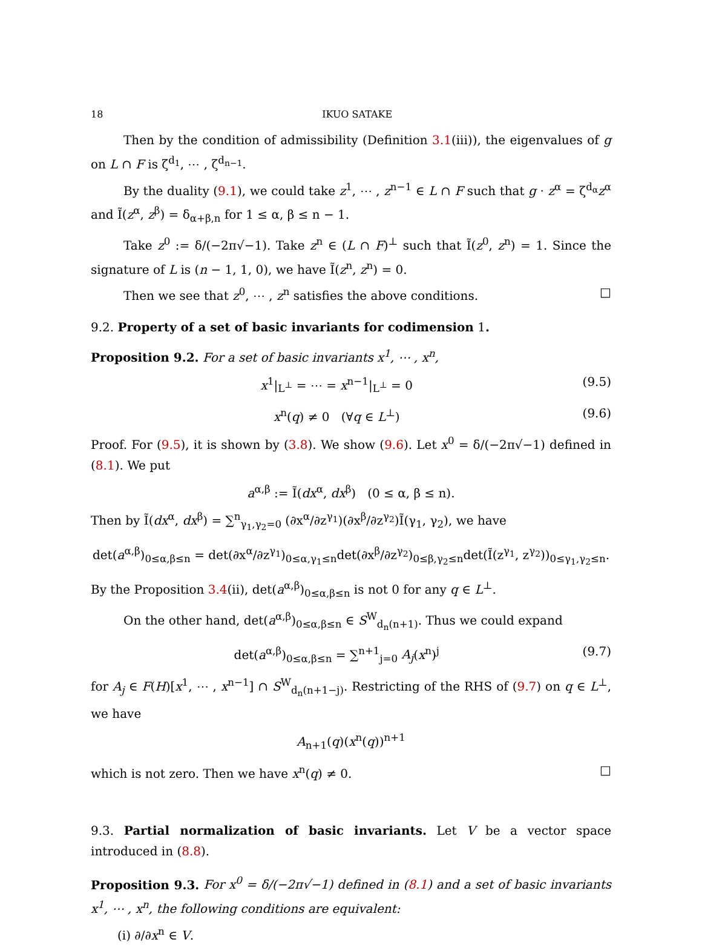18 IKUO SATAKE
Then by the condition of admissibility (Definition 3.1(iii)), the eigenvalues of g on L ∩ F is ζ<sup>d<sub>1</sub></sup>, ⋯ , ζ<sup>d<sub>n−1</sub></sup>.
By the duality (9.1), we could take z<sup>1</sup>, ⋯ , z<sup>n−1</sup> ∈ L ∩ F such that g · z<sup>α</sup> = ζ<sup>d<sub>α</sub></sup>z<sup>α</sup> and Ĩ(z<sup>α</sup>, z<sup>β</sup>) = δ<sub>α+β,n</sub> for 1 ≤ α, β ≤ n − 1.
Take z<sup>0</sup> := δ/(−2π√−1). Take z<sup>n</sup> ∈ (L ∩ F)<sup>⊥</sup> such that Ĩ(z<sup>0</sup>, z<sup>n</sup>) = 1. Since the signature of L is (n − 1, 1, 0), we have Ĩ(z<sup>n</sup>, z<sup>n</sup>) = 0.
Then we see that z<sup>0</sup>, ⋯ , z<sup>n</sup> satisfies the above conditions. □
9.2. Property of a set of basic invariants for codimension 1.
Proposition 9.2. For a set of basic invariants x<sup>1</sup>, ⋯ , x<sup>n</sup>,
x<sup>1</sup>|<sub>L<sup>⊥</sup></sub> = ⋯ = x<sup>n−1</sup>|<sub>L<sup>⊥</sup></sub> = 0 (9.5)
x<sup>n</sup>(q) ≠ 0 (∀q ∈ L<sup>⊥</sup>) (9.6)
Proof. For (9.5), it is shown by (3.8). We show (9.6). Let x<sup>0</sup> = δ/(−2π√−1) defined in (8.1). We put
a<sup>α,β</sup> := Ĩ(dx<sup>α</sup>, dx<sup>β</sup>) (0 ≤ α, β ≤ n).
Then by Ĩ(dx<sup>α</sup>, dx<sup>β</sup>) = ∑<sup>n</sup><sub>γ<sub>1</sub>,γ<sub>2</sub>=0</sub> (∂x<sup>α</sup>/∂z<sup>γ<sub>1</sub></sup>)(∂x<sup>β</sup>/∂z<sup>γ<sub>2</sub></sup>)Ĩ(γ<sub>1</sub>, γ<sub>2</sub>), we have
det(a<sup>α,β</sup>)<sub>0≤α,β≤n</sub> = det(∂x<sup>α</sup>/∂z<sup>γ<sub>1</sub></sup>)<sub>0≤α,γ<sub>1</sub>≤n</sub>det(∂x<sup>β</sup>/∂z<sup>γ<sub>2</sub></sup>)<sub>0≤β,γ<sub>2</sub>≤n</sub>det(Ĩ(z<sup>γ<sub>1</sub></sup>, z<sup>γ<sub>2</sub></sup>))<sub>0≤γ<sub>1</sub>,γ<sub>2</sub>≤n</sub>.
By the Proposition 3.4(ii), det(a<sup>α,β</sup>)<sub>0≤α,β≤n</sub> is not 0 for any q ∈ L<sup>⊥</sup>.
On the other hand, det(a<sup>α,β</sup>)<sub>0≤α,β≤n</sub> ∈ S<sup>W</sup><sub>d<sub>n</sub>(n+1)</sub>. Thus we could expand
det(a<sup>α,β</sup>)<sub>0≤α,β≤n</sub> = ∑<sup>n+1</sup><sub>j=0</sub> A<sub>j</sub>(x<sup>n</sup>)<sup>j</sup> (9.7)
for A<sub>j</sub> ∈ F(H)[x<sup>1</sup>, ⋯ , x<sup>n−1</sup>] ∩ S<sup>W</sup><sub>d<sub>n</sub>(n+1−j)</sub>. Restricting of the RHS of (9.7) on q ∈ L<sup>⊥</sup>, we have
A<sub>n+1</sub>(q)(x<sup>n</sup>(q))<sup>n+1</sup>
which is not zero. Then we have x<sup>n</sup>(q) ≠ 0. □
9.3. Partial normalization of basic invariants. Let V be a vector space introduced in (8.8).
Proposition 9.3. For x<sup>0</sup> = δ/(−2π√−1) defined in (8.1) and a set of basic invariants x<sup>1</sup>, ⋯ , x<sup>n</sup>, the following conditions are equivalent:
(i) ∂/∂x<sup>n</sup> ∈ V.